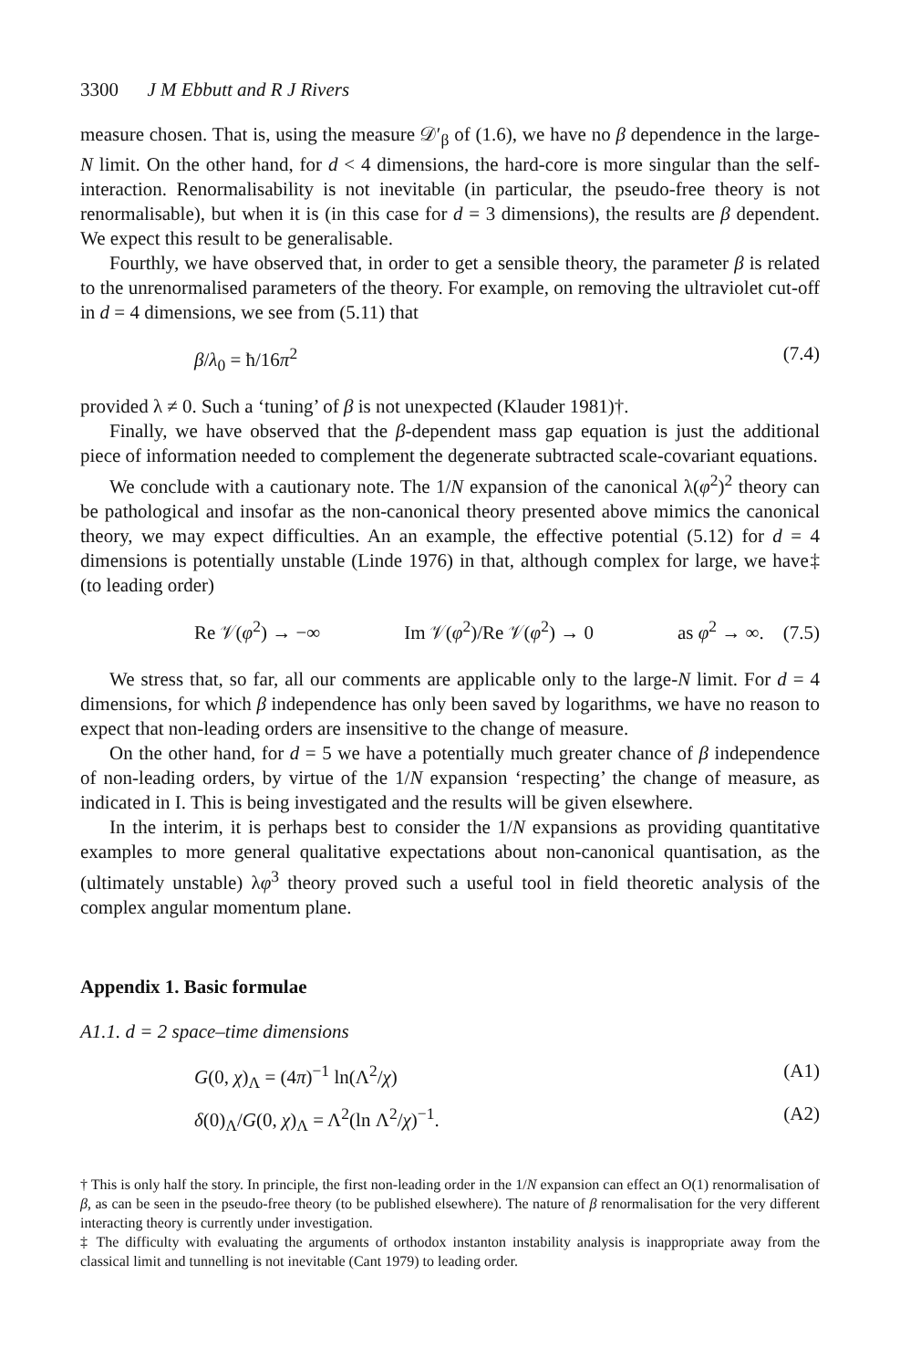3300 J M Ebbutt and R J Rivers
measure chosen. That is, using the measure 𝒟′<sub>β</sub> of (1.6), we have no β dependence in the large-N limit. On the other hand, for d < 4 dimensions, the hard-core is more singular than the self-interaction. Renormalisability is not inevitable (in particular, the pseudo-free theory is not renormalisable), but when it is (in this case for d = 3 dimensions), the results are β dependent. We expect this result to be generalisable.
Fourthly, we have observed that, in order to get a sensible theory, the parameter β is related to the unrenormalised parameters of the theory. For example, on removing the ultraviolet cut-off in d = 4 dimensions, we see from (5.11) that
β/λ<sub>0</sub> = ħ/16π<sup>2</sup> (7.4)
provided λ ≠ 0. Such a ‘tuning’ of β is not unexpected (Klauder 1981)†.
Finally, we have observed that the β-dependent mass gap equation is just the additional piece of information needed to complement the degenerate subtracted scale-covariant equations.
We conclude with a cautionary note. The 1/N expansion of the canonical λ(φ<sup>2</sup>)<sup>2</sup> theory can be pathological and insofar as the non-canonical theory presented above mimics the canonical theory, we may expect difficulties. An an example, the effective potential (5.12) for d = 4 dimensions is potentially unstable (Linde 1976) in that, although complex for large, we have‡ (to leading order)
Re 𝒱(φ<sup>2</sup>) → −∞ Im 𝒱(φ<sup>2</sup>)/Re 𝒱(φ<sup>2</sup>) → 0 as φ<sup>2</sup> → ∞. (7.5)
We stress that, so far, all our comments are applicable only to the large-N limit. For d = 4 dimensions, for which β independence has only been saved by logarithms, we have no reason to expect that non-leading orders are insensitive to the change of measure.
On the other hand, for d = 5 we have a potentially much greater chance of β independence of non-leading orders, by virtue of the 1/N expansion ‘respecting’ the change of measure, as indicated in I. This is being investigated and the results will be given elsewhere.
In the interim, it is perhaps best to consider the 1/N expansions as providing quantitative examples to more general qualitative expectations about non-canonical quantisation, as the (ultimately unstable) λφ<sup>3</sup> theory proved such a useful tool in field theoretic analysis of the complex angular momentum plane.
Appendix 1. Basic formulae
A1.1. d = 2 space–time dimensions
G(0, χ)<sub>Λ</sub> = (4π)<sup>−1</sup> ln(Λ<sup>2</sup>/χ) (A1)
δ(0)<sub>Λ</sub>/G(0, χ)<sub>Λ</sub> = Λ<sup>2</sup>(ln Λ<sup>2</sup>/χ)<sup>−1</sup>. (A2)
† This is only half the story. In principle, the first non-leading order in the 1/N expansion can effect an O(1) renormalisation of β, as can be seen in the pseudo-free theory (to be published elsewhere). The nature of β renormalisation for the very different interacting theory is currently under investigation.
‡ The difficulty with evaluating the arguments of orthodox instanton instability analysis is inappropriate away from the classical limit and tunnelling is not inevitable (Cant 1979) to leading order.